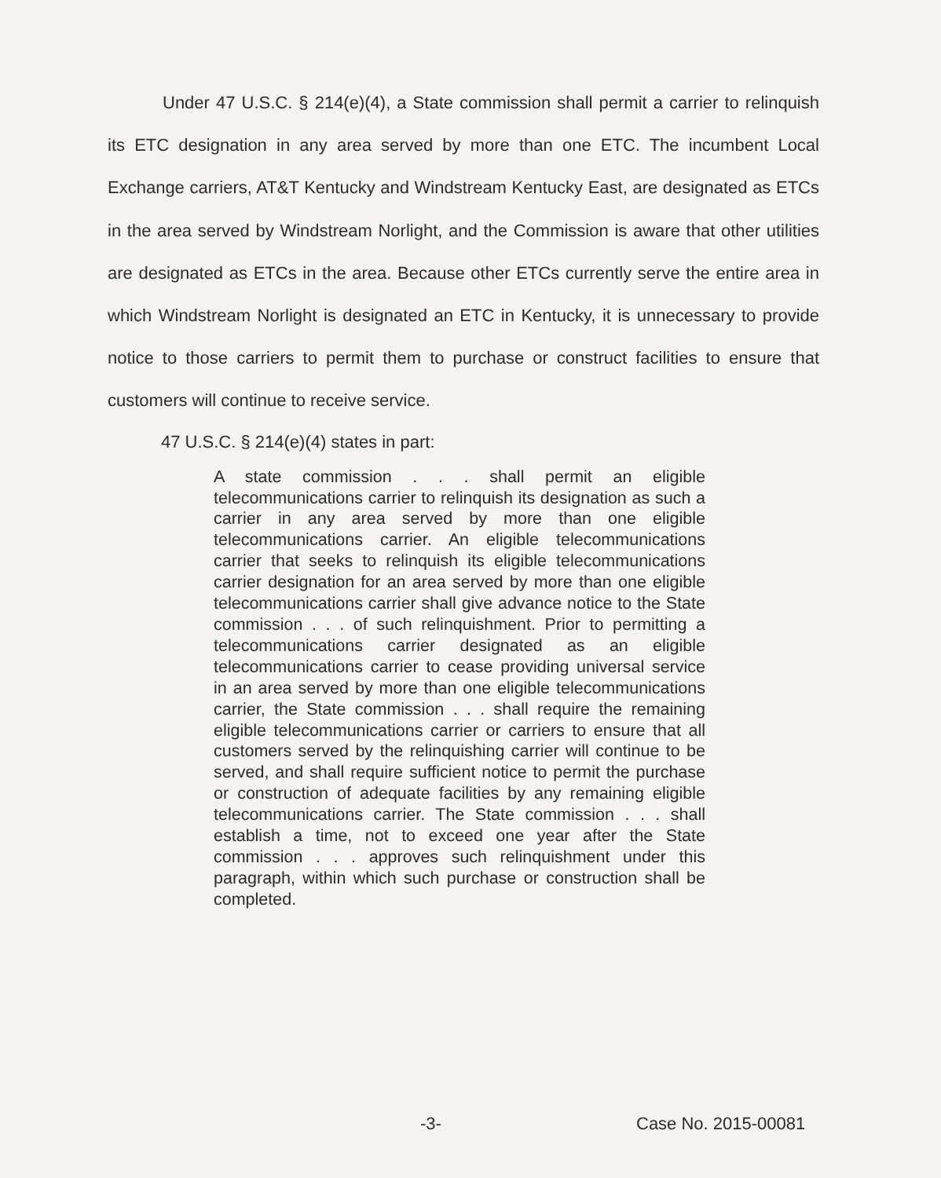Under 47 U.S.C. § 214(e)(4), a State commission shall permit a carrier to relinquish its ETC designation in any area served by more than one ETC. The incumbent Local Exchange carriers, AT&T Kentucky and Windstream Kentucky East, are designated as ETCs in the area served by Windstream Norlight, and the Commission is aware that other utilities are designated as ETCs in the area. Because other ETCs currently serve the entire area in which Windstream Norlight is designated an ETC in Kentucky, it is unnecessary to provide notice to those carriers to permit them to purchase or construct facilities to ensure that customers will continue to receive service.
47 U.S.C. § 214(e)(4) states in part:
A state commission . . . shall permit an eligible telecommunications carrier to relinquish its designation as such a carrier in any area served by more than one eligible telecommunications carrier. An eligible telecommunications carrier that seeks to relinquish its eligible telecommunications carrier designation for an area served by more than one eligible telecommunications carrier shall give advance notice to the State commission . . . of such relinquishment. Prior to permitting a telecommunications carrier designated as an eligible telecommunications carrier to cease providing universal service in an area served by more than one eligible telecommunications carrier, the State commission . . . shall require the remaining eligible telecommunications carrier or carriers to ensure that all customers served by the relinquishing carrier will continue to be served, and shall require sufficient notice to permit the purchase or construction of adequate facilities by any remaining eligible telecommunications carrier. The State commission . . . shall establish a time, not to exceed one year after the State commission . . . approves such relinquishment under this paragraph, within which such purchase or construction shall be completed.
-3- Case No. 2015-00081